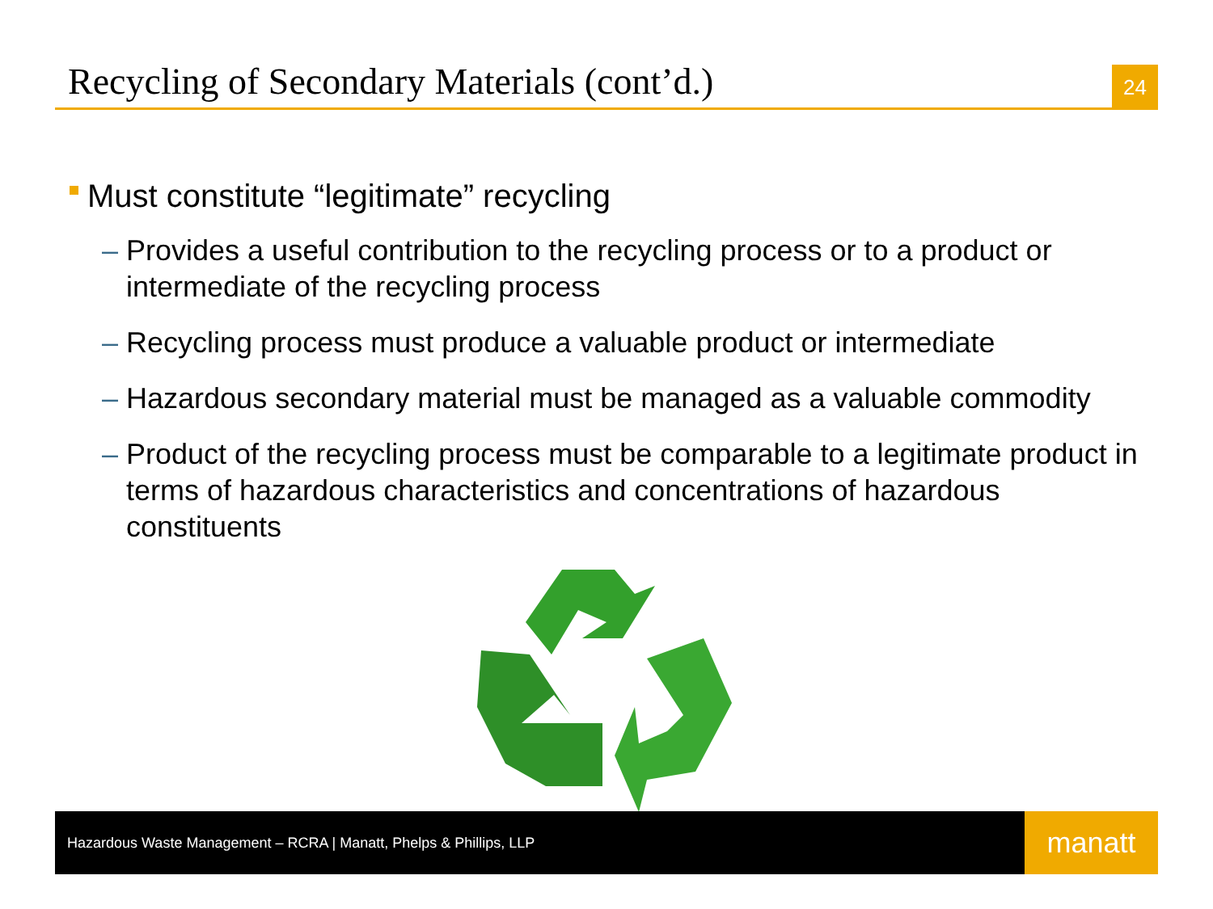Recycling of Secondary Materials (cont’d.)
24
Must constitute “legitimate” recycling
– Provides a useful contribution to the recycling process or to a product or intermediate of the recycling process
– Recycling process must produce a valuable product or intermediate
– Hazardous secondary material must be managed as a valuable commodity
– Product of the recycling process must be comparable to a legitimate product in terms of hazardous characteristics and concentrations of hazardous constituents
Hazardous Waste Management – RCRA | Manatt, Phelps & Phillips, LLP
manatt